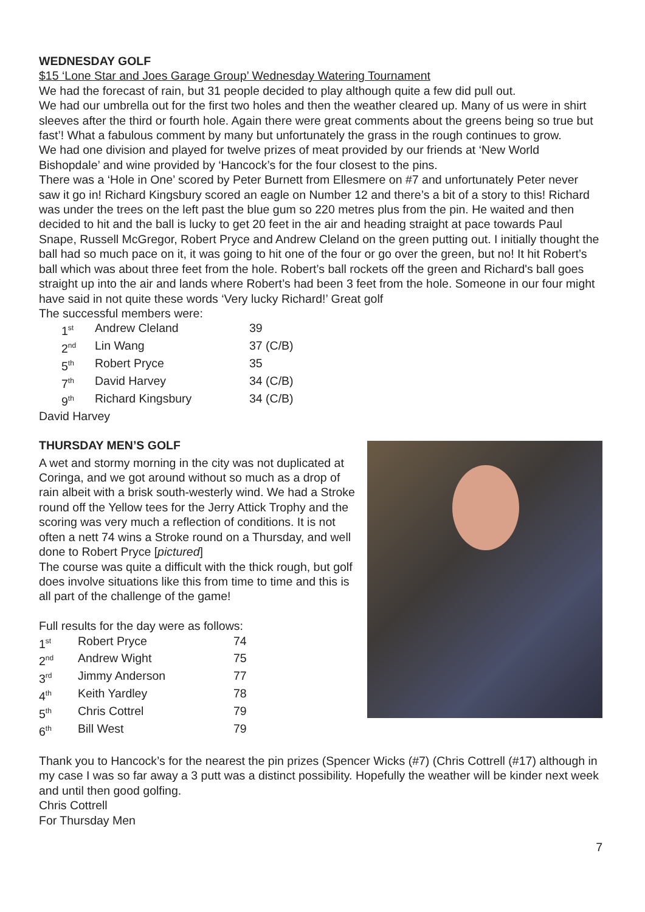WEDNESDAY GOLF
$15 ‘Lone Star and Joes Garage Group’ Wednesday Watering Tournament
We had the forecast of rain, but 31 people decided to play although quite a few did pull out.
We had our umbrella out for the first two holes and then the weather cleared up. Many of us were in shirt sleeves after the third or fourth hole. Again there were great comments about the greens being so true but fast’! What a fabulous comment by many but unfortunately the grass in the rough continues to grow.
We had one division and played for twelve prizes of meat provided by our friends at ‘New World Bishopdale’ and wine provided by ‘Hancock’s for the four closest to the pins.
There was a ‘Hole in One’ scored by Peter Burnett from Ellesmere on #7 and unfortunately Peter never saw it go in! Richard Kingsbury scored an eagle on Number 12 and there’s a bit of a story to this! Richard was under the trees on the left past the blue gum so 220 metres plus from the pin. He waited and then decided to hit and the ball is lucky to get 20 feet in the air and heading straight at pace towards Paul Snape, Russell McGregor, Robert Pryce and Andrew Cleland on the green putting out. I initially thought the ball had so much pace on it, it was going to hit one of the four or go over the green, but no! It hit Robert’s ball which was about three feet from the hole. Robert’s ball rockets off the green and Richard's ball goes straight up into the air and lands where Robert’s had been 3 feet from the hole. Someone in our four might have said in not quite these words ‘Very lucky Richard!’ Great golf
The successful members were:
| 1<sup>st</sup> | Andrew Cleland | 39 |
| 2<sup>nd</sup> | Lin Wang | 37 (C/B) |
| 5<sup>th</sup> | Robert Pryce | 35 |
| 7<sup>th</sup> | David Harvey | 34 (C/B) |
| 9<sup>th</sup> | Richard Kingsbury | 34 (C/B) |
David Harvey
THURSDAY MEN’S GOLF
A wet and stormy morning in the city was not duplicated at Coringa, and we got around without so much as a drop of rain albeit with a brisk south-westerly wind. We had a Stroke round off the Yellow tees for the Jerry Attick Trophy and the scoring was very much a reflection of conditions. It is not often a nett 74 wins a Stroke round on a Thursday, and well done to Robert Pryce [pictured]
The course was quite a difficult with the thick rough, but golf does involve situations like this from time to time and this is all part of the challenge of the game!
Full results for the day were as follows:
| 1<sup>st</sup> | Robert Pryce | 74 |
| 2<sup>nd</sup> | Andrew Wight | 75 |
| 3<sup>rd</sup> | Jimmy Anderson | 77 |
| 4<sup>th</sup> | Keith Yardley | 78 |
| 5<sup>th</sup> | Chris Cottrel | 79 |
| 6<sup>th</sup> | Bill West | 79 |
Thank you to Hancock’s for the nearest the pin prizes (Spencer Wicks (#7) (Chris Cottrell (#17) although in my case I was so far away a 3 putt was a distinct possibility. Hopefully the weather will be kinder next week and until then good golfing.
Chris Cottrell
For Thursday Men
7